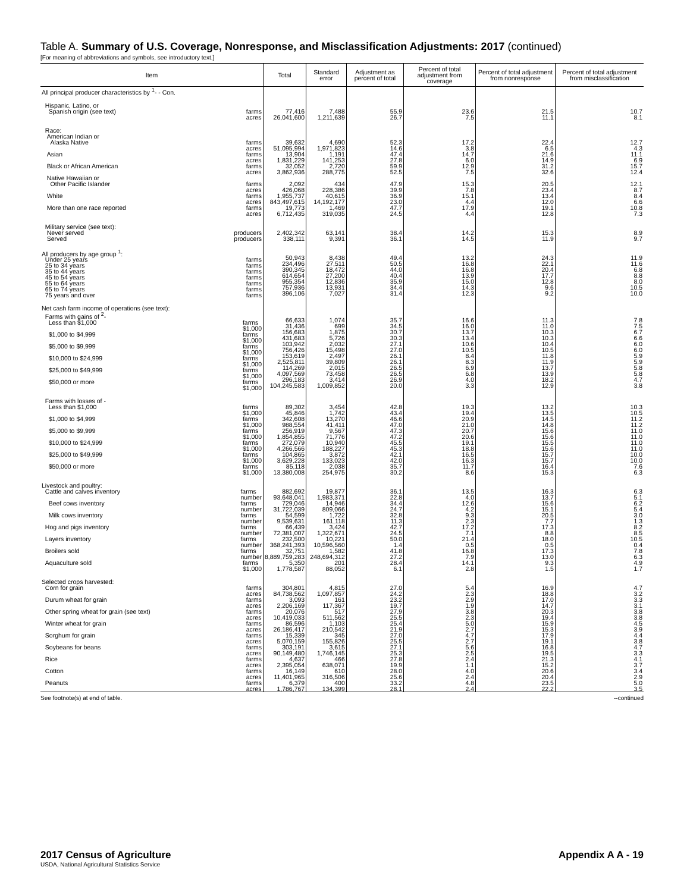Table A. Summary of U.S. Coverage, Nonresponse, and Misclassification Adjustments: 2017 (continued)
[For meaning of abbreviations and symbols, see introductory text.]
| Item | Total | Standard error | Adjustment as percent of total | Percent of total adjustment from coverage | Percent of total adjustment from nonresponse | Percent of total adjustment from misclassification |
| --- | --- | --- | --- | --- | --- | --- |
| All principal producer characteristics by <sup>1</sup>- - Con. | | | | | | |
| Hispanic, Latino, or Spanish origin (see text) farms acres | 77,416 26,041,600 | 7,488 1,211,639 | 55.9 26.7 | 23.6 7.5 | 21.5 11.1 | 10.7 8.1 |
| Race: American Indian or Alaska Native farms acres | 39,632 51,095,994 | 4,690 1,971,823 | 52.3 14.6 | 17.2 3.8 | 22.4 6.5 | 12.7 4.3 |
| Asian farms acres | 13,904 1,831,229 | 1,191 141,253 | 47.4 27.8 | 14.7 6.0 | 21.6 14.9 | 11.1 6.9 |
| Black or African American farms acres | 32,052 3,862,936 | 2,720 288,775 | 59.9 52.5 | 12.9 7.5 | 31.2 32.6 | 15.7 12.4 |
| Native Hawaiian or Other Pacific Islander farms acres | 2,092 426,068 | 434 228,386 | 47.9 39.9 | 15.3 7.8 | 20.5 23.4 | 12.1 8.7 |
| White farms acres | 1,955,737 843,497,615 | 40,615 14,192,177 | 36.9 23.0 | 15.1 4.4 | 13.4 12.0 | 8.4 6.6 |
| More than one race reported farms acres | 19,773 6,712,435 | 1,469 319,035 | 47.7 24.5 | 17.9 4.4 | 19.1 12.8 | 10.8 7.3 |
| Military service (see text): Never served producers Served producers | 2,402,342 338,111 | 63,141 9,391 | 38.4 36.1 | 14.2 14.5 | 15.3 11.9 | 8.9 9.7 |
| All producers by age group <sup>1</sup>: Under 25 years farms 25 to 34 years farms 35 to 44 years farms 45 to 54 years farms 55 to 64 years farms 65 to 74 years farms 75 years and over farms | 50,943 234,496 390,345 614,654 955,354 757,936 396,106 | 8,438 27,511 18,472 27,200 12,836 13,931 7,027 | 49.4 50.5 44.0 40.4 35.9 34.4 31.4 | 13.2 16.8 16.8 13.9 15.0 14.3 12.3 | 24.3 22.1 20.4 17.7 12.8 9.6 9.2 | 11.9 11.6 6.8 8.8 8.0 10.5 10.0 |
| Net cash farm income of operations (see text): Farms with gains of <sup>2</sup>- Less than $1,000 farms $1,000 $1,000 to $4,999 farms $1,000 $5,000 to $9,999 farms $1,000 $10,000 to $24,999 farms $1,000 $25,000 to $49,999 farms $1,000 $50,000 or more farms $1,000 | 66,633 31,436 156,683 431,683 103,942 756,426 153,619 2,525,811 114,269 4,097,569 296,183 104,245,583 | 1,074 699 1,875 5,726 2,032 15,498 2,497 39,809 2,015 73,458 3,414 1,009,852 | 35.7 34.5 30.7 30.3 27.1 27.0 26.1 26.1 26.5 26.5 26.9 20.0 | 16.6 16.0 13.7 13.4 10.6 10.5 8.4 8.3 6.9 6.8 4.0 3.3 | 11.3 11.0 10.3 10.3 10.4 10.5 11.8 11.9 13.7 13.9 18.2 12.9 | 7.8 7.5 6.7 6.6 6.0 6.0 5.9 5.9 5.8 5.8 4.7 3.8 |
| Farms with losses of - Less than $1,000 farms $1,000 $1,000 to $4,999 farms $1,000 $5,000 to $9,999 farms $1,000 $10,000 to $24,999 farms $1,000 $25,000 to $49,999 farms $1,000 $50,000 or more farms $1,000 | 89,302 45,846 342,608 988,554 256,919 1,854,855 272,079 4,266,566 104,865 3,629,228 85,118 13,380,008 | 3,454 1,742 13,270 41,411 9,567 71,776 10,940 188,227 3,872 133,023 2,038 254,975 | 42.8 43.4 46.6 47.0 47.3 47.2 45.5 45.3 42.1 42.0 35.7 30.2 | 19.3 19.4 20.9 21.0 20.7 20.6 19.1 18.8 16.5 16.3 11.7 8.6 | 13.2 13.5 14.5 14.8 15.6 15.6 15.5 15.6 15.7 15.7 16.4 15.3 | 10.3 10.5 11.2 11.2 11.0 11.0 11.0 11.0 10.0 10.0 7.6 6.3 |
| Livestock and poultry: Cattle and calves inventory farms number Beef cows inventory farms number Milk cows inventory farms number Hog and pigs inventory farms number Layers inventory farms number Broilers sold farms number Aquaculture sold farms $1,000 | 882,692 93,648,041 729,046 31,722,039 54,599 9,539,631 66,439 72,381,007 232,500 368,241,393 32,751 8,889,759,283 5,350 1,778,587 | 19,877 1,983,371 14,946 809,066 1,722 161,118 3,424 1,322,671 10,221 10,596,560 1,582 248,694,312 201 88,052 | 36.1 22.8 34.4 24.7 32.8 11.3 42.7 24.5 50.0 1.4 41.8 27.2 28.4 6.1 | 13.5 4.0 12.6 4.2 9.3 2.3 17.2 7.1 21.4 0.5 16.8 7.9 14.1 2.8 | 16.3 13.7 15.6 15.1 20.5 7.7 17.3 8.8 18.0 0.5 17.3 13.0 9.3 1.5 | 6.3 5.1 6.2 5.4 3.0 1.3 8.2 8.5 10.5 0.4 7.8 6.3 4.9 1.7 |
| Selected crops harvested: Corn for grain farms acres Durum wheat for grain farms acres Other spring wheat for grain (see text) farms acres Winter wheat for grain farms acres Sorghum for grain farms acres Soybeans for beans farms acres Rice farms acres Cotton farms acres Peanuts farms acres | 304,801 84,738,562 3,093 2,206,169 20,076 10,419,033 86,596 26,186,417 15,339 5,070,159 303,191 90,149,480 4,637 2,395,054 16,149 11,401,965 6,379 1,786,767 | 4,815 1,097,857 161 117,367 517 511,562 1,103 210,542 345 155,826 3,615 1,746,145 466 638,071 610 316,506 400 134,399 | 27.0 24.2 23.2 19.7 27.9 25.5 25.4 21.9 27.0 25.5 27.1 25.3 27.8 19.9 28.0 25.6 33.2 28.1 | 5.4 2.3 2.9 1.9 3.8 2.3 5.0 2.7 4.7 2.7 5.6 2.5 2.4 1.1 4.0 2.4 4.8 2.4 | 16.9 18.8 17.0 14.7 20.3 19.4 15.9 15.3 17.9 19.1 16.8 19.5 21.3 15.2 20.6 20.4 23.5 22.2 | 4.7 3.2 3.3 3.1 3.8 3.8 4.5 3.9 4.4 3.8 4.7 3.3 4.1 3.7 3.4 2.9 5.0 3.5 |
See footnote(s) at end of table. --continued
2017 Census of Agriculture
USDA, National Agricultural Statistics Service
Appendix A A - 19